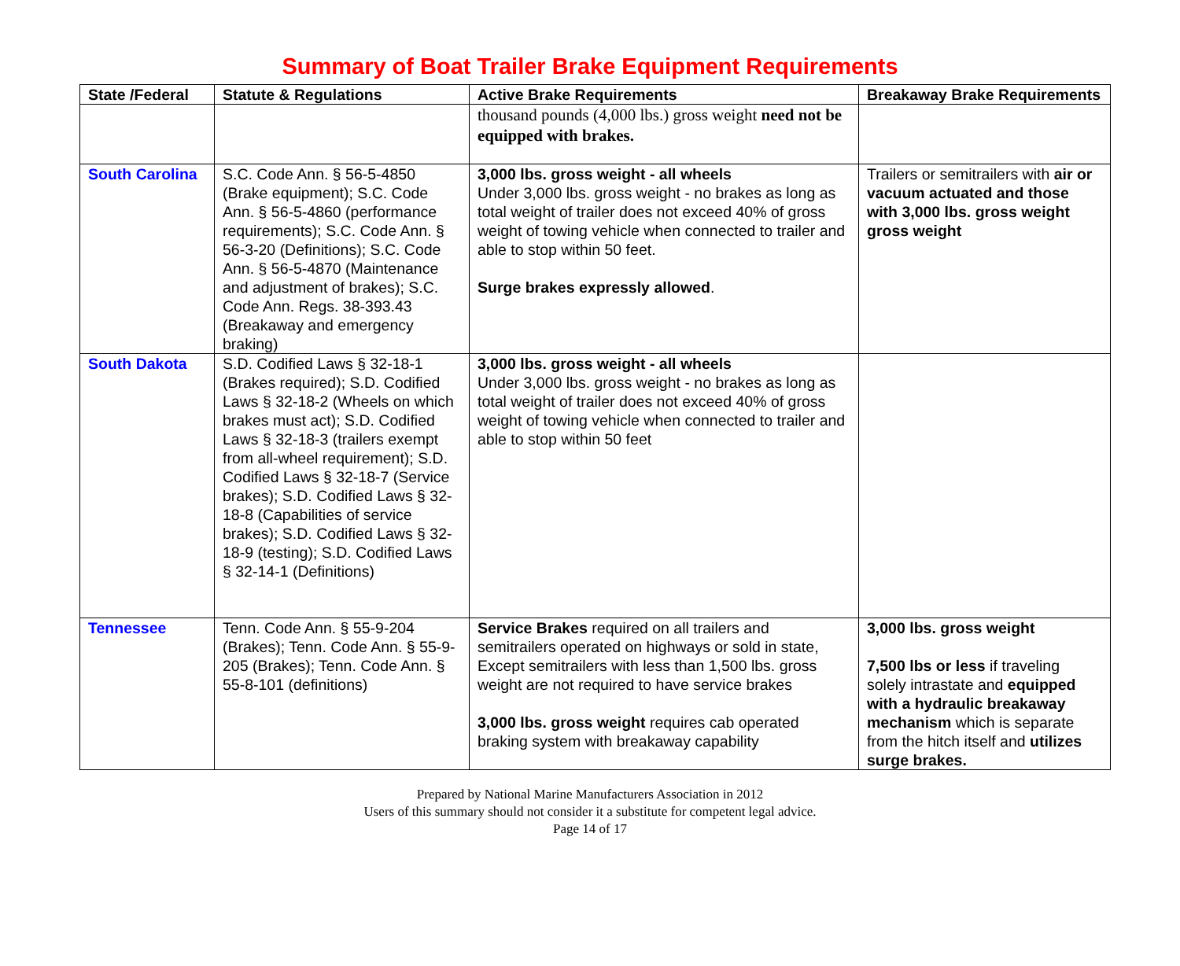Summary of Boat Trailer Brake Equipment Requirements
| State /Federal | Statute & Regulations | Active Brake Requirements | Breakaway Brake Requirements |
| --- | --- | --- | --- |
| | | thousand pounds (4,000 lbs.) gross weight need not be equipped with brakes. | |
| South Carolina | S.C. Code Ann. § 56-5-4850 (Brake equipment); S.C. Code Ann. § 56-5-4860 (performance requirements); S.C. Code Ann. § 56-3-20 (Definitions); S.C. Code Ann. § 56-5-4870 (Maintenance and adjustment of brakes); S.C. Code Ann. Regs. 38-393.43 (Breakaway and emergency braking) | 3,000 lbs. gross weight - all wheels Under 3,000 lbs. gross weight - no brakes as long as total weight of trailer does not exceed 40% of gross weight of towing vehicle when connected to trailer and able to stop within 50 feet. Surge brakes expressly allowed . | Trailers or semitrailers with air or vacuum actuated and those with 3,000 lbs. gross weight gross weight |
| South Dakota | S.D. Codified Laws § 32-18-1 (Brakes required); S.D. Codified Laws § 32-18-2 (Wheels on which brakes must act); S.D. Codified Laws § 32-18-3 (trailers exempt from all-wheel requirement); S.D. Codified Laws § 32-18-7 (Service brakes); S.D. Codified Laws § 32-18-8 (Capabilities of service brakes); S.D. Codified Laws § 32-18-9 (testing); S.D. Codified Laws § 32-14-1 (Definitions) | 3,000 lbs. gross weight - all wheels Under 3,000 lbs. gross weight - no brakes as long as total weight of trailer does not exceed 40% of gross weight of towing vehicle when connected to trailer and able to stop within 50 feet | |
| Tennessee | Tenn. Code Ann. § 55-9-204 (Brakes); Tenn. Code Ann. § 55-9-205 (Brakes); Tenn. Code Ann. § 55-8-101 (definitions) | Service Brakes required on all trailers and semitrailers operated on highways or sold in state, Except semitrailers with less than 1,500 lbs. gross weight are not required to have service brakes 3,000 lbs. gross weight requires cab operated braking system with breakaway capability | 3,000 lbs. gross weight 7,500 lbs or less if traveling solely intrastate and equipped with a hydraulic breakaway mechanism which is separate from the hitch itself and utilizes surge brakes. |
Prepared by National Marine Manufacturers Association in 2012
Users of this summary should not consider it a substitute for competent legal advice.
Page 14 of 17